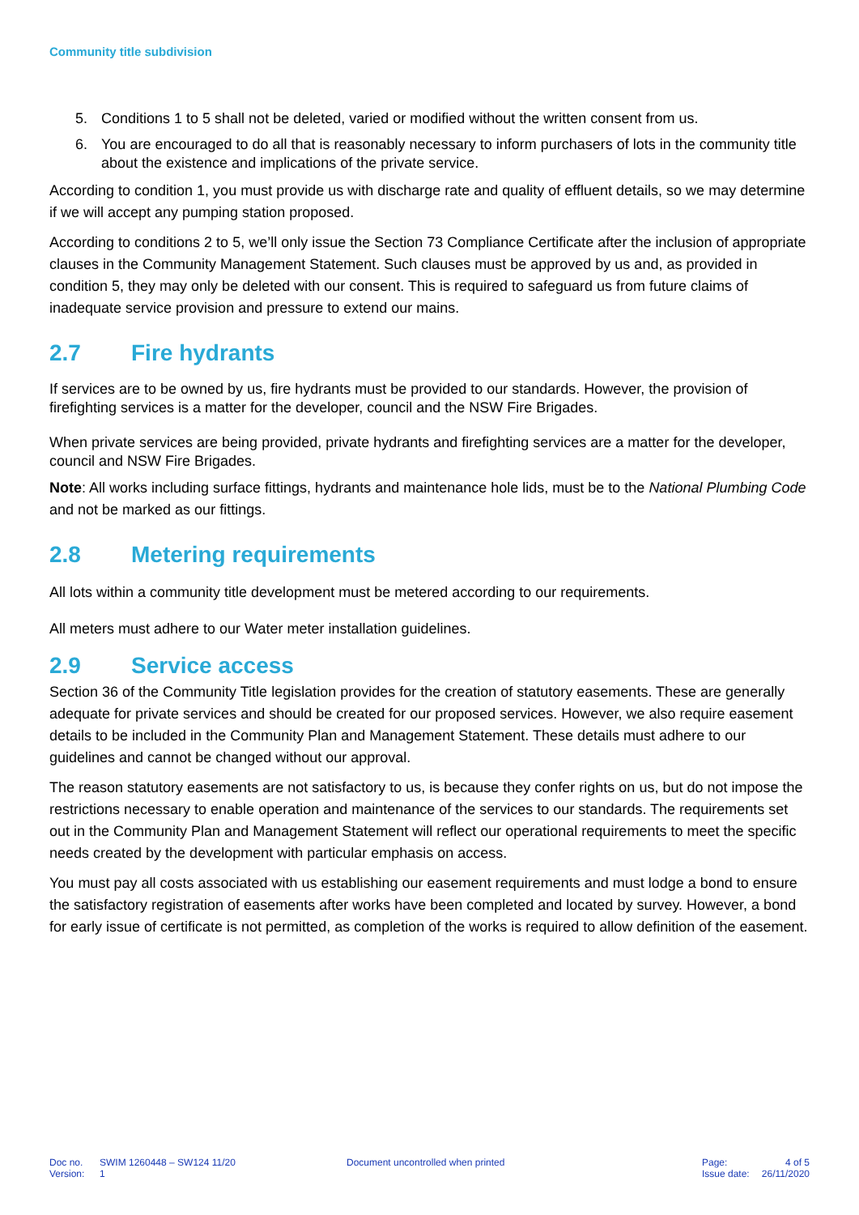Community title subdivision
5. Conditions 1 to 5 shall not be deleted, varied or modified without the written consent from us.
6. You are encouraged to do all that is reasonably necessary to inform purchasers of lots in the community title about the existence and implications of the private service.
According to condition 1, you must provide us with discharge rate and quality of effluent details, so we may determine if we will accept any pumping station proposed.
According to conditions 2 to 5, we’ll only issue the Section 73 Compliance Certificate after the inclusion of appropriate clauses in the Community Management Statement. Such clauses must be approved by us and, as provided in condition 5, they may only be deleted with our consent. This is required to safeguard us from future claims of inadequate service provision and pressure to extend our mains.
2.7 Fire hydrants
If services are to be owned by us, fire hydrants must be provided to our standards. However, the provision of firefighting services is a matter for the developer, council and the NSW Fire Brigades.
When private services are being provided, private hydrants and firefighting services are a matter for the developer, council and NSW Fire Brigades.
Note: All works including surface fittings, hydrants and maintenance hole lids, must be to the National Plumbing Code and not be marked as our fittings.
2.8 Metering requirements
All lots within a community title development must be metered according to our requirements.
All meters must adhere to our Water meter installation guidelines.
2.9 Service access
Section 36 of the Community Title legislation provides for the creation of statutory easements. These are generally adequate for private services and should be created for our proposed services. However, we also require easement details to be included in the Community Plan and Management Statement. These details must adhere to our guidelines and cannot be changed without our approval.
The reason statutory easements are not satisfactory to us, is because they confer rights on us, but do not impose the restrictions necessary to enable operation and maintenance of the services to our standards. The requirements set out in the Community Plan and Management Statement will reflect our operational requirements to meet the specific needs created by the development with particular emphasis on access.
You must pay all costs associated with us establishing our easement requirements and must lodge a bond to ensure the satisfactory registration of easements after works have been completed and located by survey. However, a bond for early issue of certificate is not permitted, as completion of the works is required to allow definition of the easement.
Doc no.
Version:
SWIM 1260448 – SW124 11/20
1
Document uncontrolled when printed Page:
Issue date:
4 of 5
26/11/2020